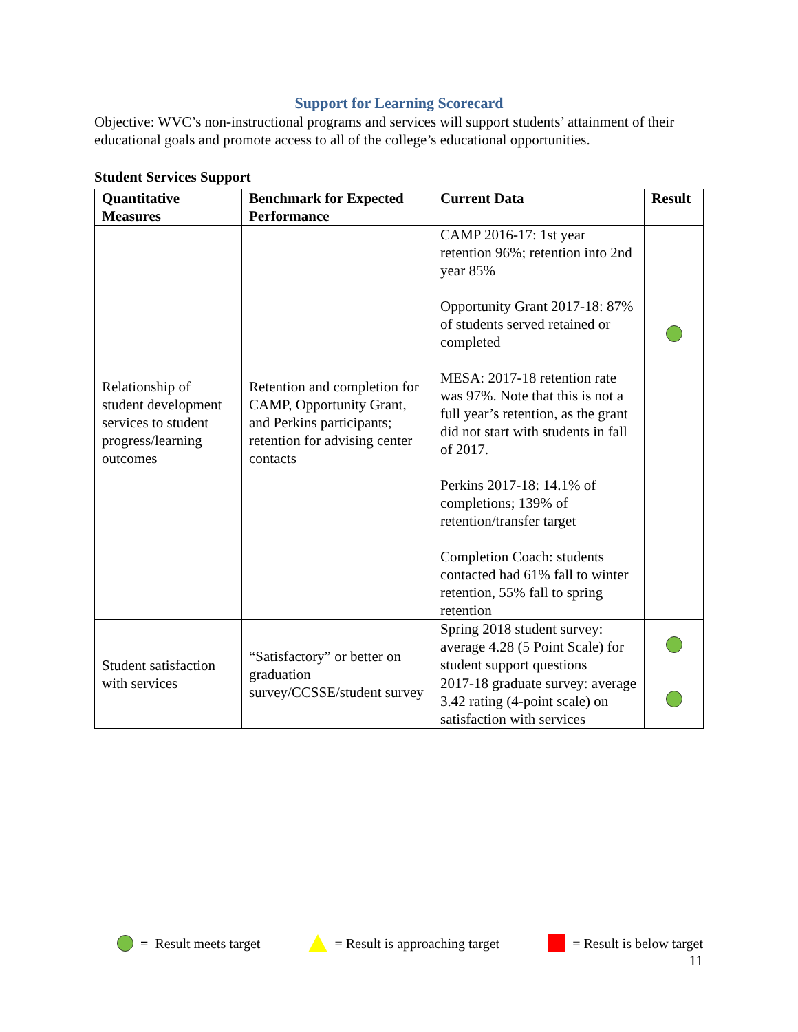Support for Learning Scorecard
Objective: WVC’s non-instructional programs and services will support students’ attainment of their educational goals and promote access to all of the college’s educational opportunities.
Student Services Support
| Quantitative Measures | Benchmark for Expected Performance | Current Data | Result |
| --- | --- | --- | --- |
| Relationship of student development services to student progress/learning outcomes | Retention and completion for CAMP, Opportunity Grant, and Perkins participants; retention for advising center contacts | CAMP 2016-17: 1st year retention 96%; retention into 2nd year 85% Opportunity Grant 2017-18: 87% of students served retained or completed MESA: 2017-18 retention rate was 97%. Note that this is not a full year’s retention, as the grant did not start with students in fall of 2017. Perkins 2017-18: 14.1% of completions; 139% of retention/transfer target Completion Coach: students contacted had 61% fall to winter retention, 55% fall to spring retention | |
| Student satisfaction with services | “Satisfactory” or better on graduation survey/CCSSE/student survey | Spring 2018 student survey: average 4.28 (5 Point Scale) for student support questions | |
| | | 2017-18 graduate survey: average 3.42 rating (4-point scale) on satisfaction with services | |
= Result meets target = Result is approaching target = Result is below target
11